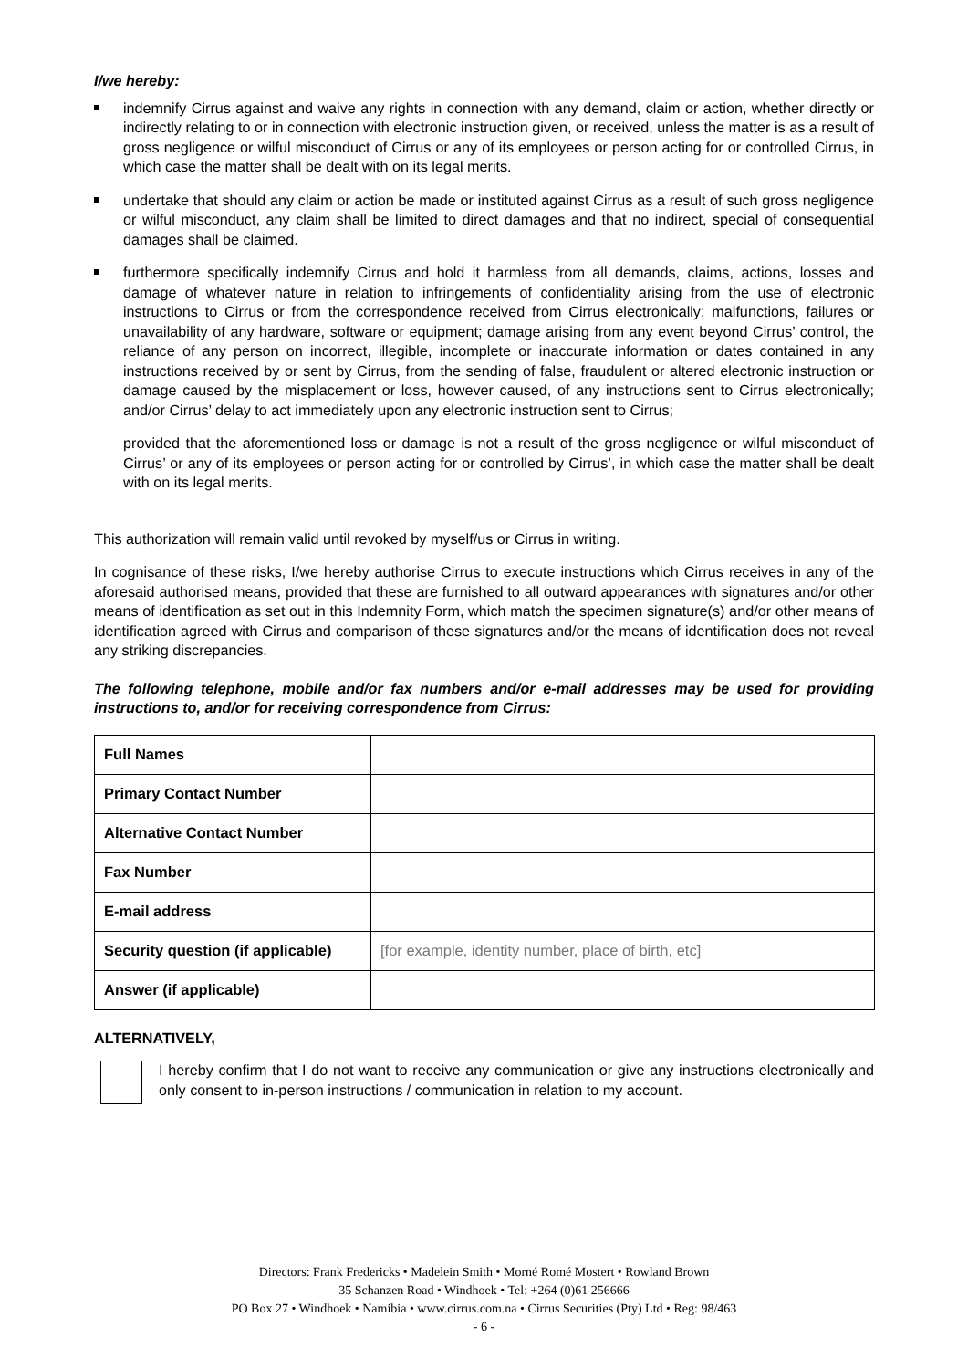I/we hereby:
indemnify Cirrus against and waive any rights in connection with any demand, claim or action, whether directly or indirectly relating to or in connection with electronic instruction given, or received, unless the matter is as a result of gross negligence or wilful misconduct of Cirrus or any of its employees or person acting for or controlled Cirrus, in which case the matter shall be dealt with on its legal merits.
undertake that should any claim or action be made or instituted against Cirrus as a result of such gross negligence or wilful misconduct, any claim shall be limited to direct damages and that no indirect, special of consequential damages shall be claimed.
furthermore specifically indemnify Cirrus and hold it harmless from all demands, claims, actions, losses and damage of whatever nature in relation to infringements of confidentiality arising from the use of electronic instructions to Cirrus or from the correspondence received from Cirrus electronically; malfunctions, failures or unavailability of any hardware, software or equipment; damage arising from any event beyond Cirrus’ control, the reliance of any person on incorrect, illegible, incomplete or inaccurate information or dates contained in any instructions received by or sent by Cirrus, from the sending of false, fraudulent or altered electronic instruction or damage caused by the misplacement or loss, however caused, of any instructions sent to Cirrus electronically; and/or Cirrus’ delay to act immediately upon any electronic instruction sent to Cirrus;
provided that the aforementioned loss or damage is not a result of the gross negligence or wilful misconduct of Cirrus’ or any of its employees or person acting for or controlled by Cirrus’, in which case the matter shall be dealt with on its legal merits.
This authorization will remain valid until revoked by myself/us or Cirrus in writing.
In cognisance of these risks, I/we hereby authorise Cirrus to execute instructions which Cirrus receives in any of the aforesaid authorised means, provided that these are furnished to all outward appearances with signatures and/or other means of identification as set out in this Indemnity Form, which match the specimen signature(s) and/or other means of identification agreed with Cirrus and comparison of these signatures and/or the means of identification does not reveal any striking discrepancies.
The following telephone, mobile and/or fax numbers and/or e-mail addresses may be used for providing instructions to, and/or for receiving correspondence from Cirrus:
| Full Names | |
| Primary Contact Number | |
| Alternative Contact Number | |
| Fax Number | |
| E-mail address | |
| Security question (if applicable) | [for example, identity number, place of birth, etc] |
| Answer (if applicable) | |
ALTERNATIVELY,
I hereby confirm that I do not want to receive any communication or give any instructions electronically and only consent to in-person instructions / communication in relation to my account.
Directors: Frank Fredericks • Madelein Smith • Morné Romé Mostert • Rowland Brown
35 Schanzen Road • Windhoek • Tel: +264 (0)61 256666
PO Box 27 • Windhoek • Namibia • www.cirrus.com.na • Cirrus Securities (Pty) Ltd • Reg: 98/463
- 6 -